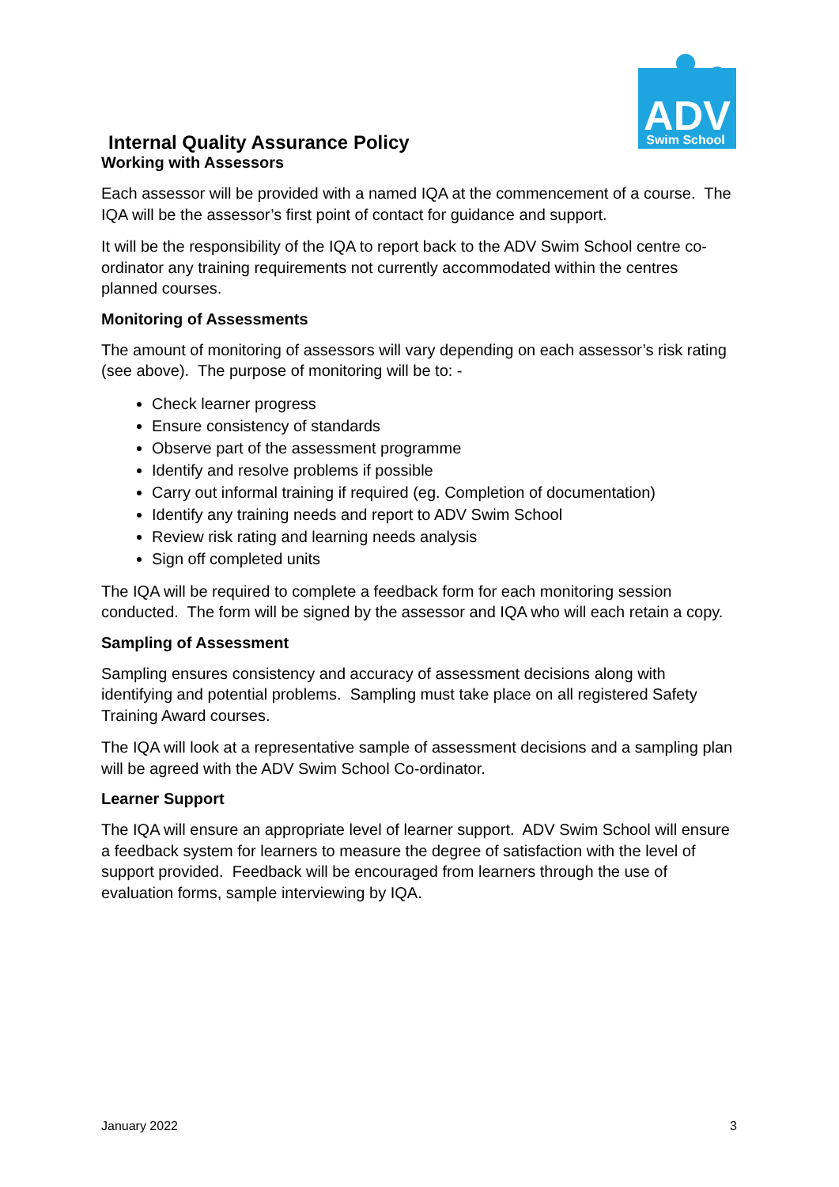ADV
Swim School
Internal Quality Assurance Policy
Working with Assessors
Each assessor will be provided with a named IQA at the commencement of a course. The IQA will be the assessor’s first point of contact for guidance and support.
It will be the responsibility of the IQA to report back to the ADV Swim School centre co-ordinator any training requirements not currently accommodated within the centres planned courses.
Monitoring of Assessments
The amount of monitoring of assessors will vary depending on each assessor’s risk rating (see above). The purpose of monitoring will be to: -
Check learner progress
Ensure consistency of standards
Observe part of the assessment programme
Identify and resolve problems if possible
Carry out informal training if required (eg. Completion of documentation)
Identify any training needs and report to ADV Swim School
Review risk rating and learning needs analysis
Sign off completed units
The IQA will be required to complete a feedback form for each monitoring session conducted. The form will be signed by the assessor and IQA who will each retain a copy.
Sampling of Assessment
Sampling ensures consistency and accuracy of assessment decisions along with identifying and potential problems. Sampling must take place on all registered Safety Training Award courses.
The IQA will look at a representative sample of assessment decisions and a sampling plan will be agreed with the ADV Swim School Co-ordinator.
Learner Support
The IQA will ensure an appropriate level of learner support. ADV Swim School will ensure a feedback system for learners to measure the degree of satisfaction with the level of support provided. Feedback will be encouraged from learners through the use of evaluation forms, sample interviewing by IQA.
January 2022 3